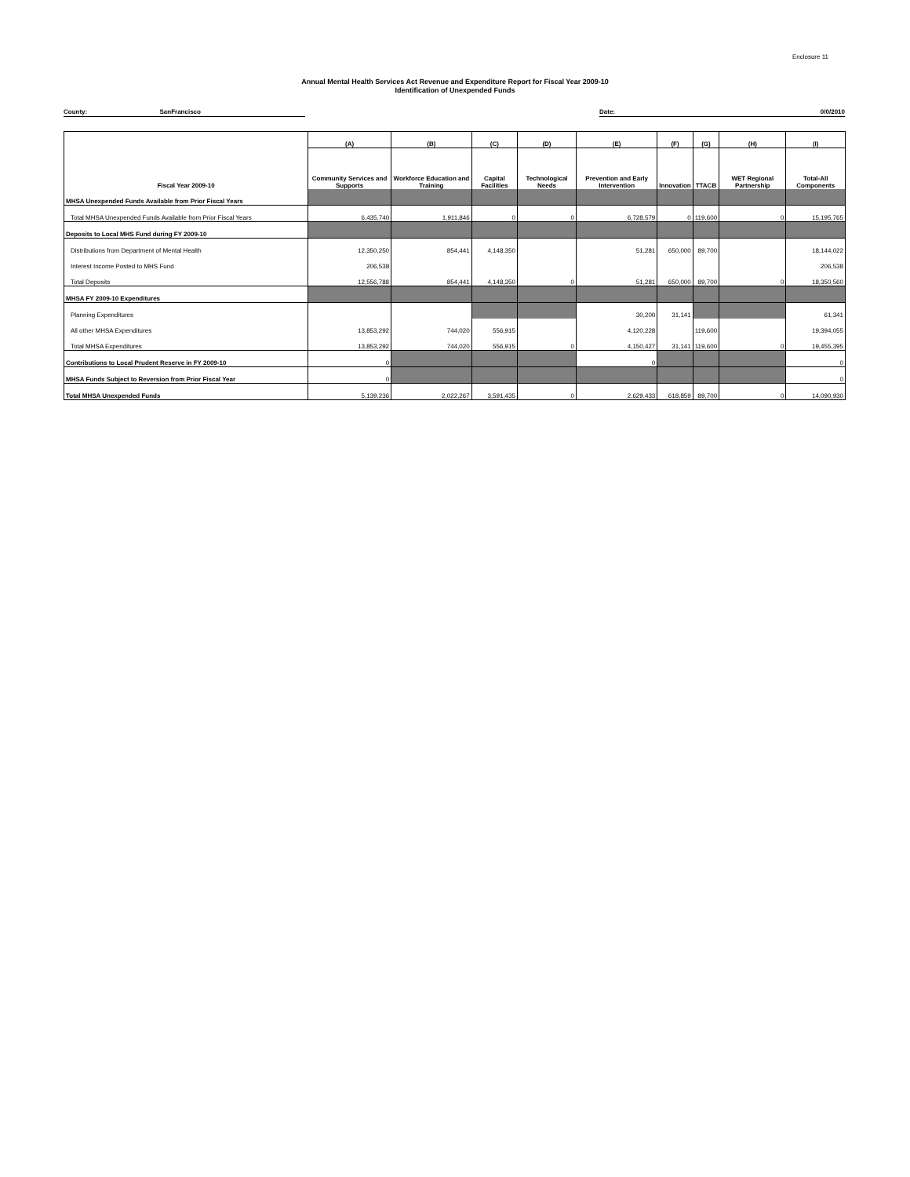Enclosure 11
Annual Mental Health Services Act Revenue and Expenditure Report for Fiscal Year 2009-10
Identification of Unexpended Funds
County: SanFrancisco Date: 0/0/2010
| | (A) | (B) | (C) | (D) | (E) | (F) | (G) | (H) | (I) |
| --- | --- | --- | --- | --- | --- | --- | --- | --- | --- |
| Fiscal Year 2009-10 | Community Services and Supports | Workforce Education and Training | Capital Facilities | Technological Needs | Prevention and Early Intervention | Innovation | TTACB | WET Regional Partnership | Total-All Components |
| MHSA Unexpended Funds Available from Prior Fiscal Years | | | | | | | | | |
| Total MHSA Unexpended Funds Available from Prior Fiscal Years | 6,435,740 | 1,911,846 | 0 | 0 | 6,728,579 | 0 | 119,600 | 0 | 15,195,765 |
| Deposits to Local MHS Fund during FY 2009-10 | | | | | | | | | |
| Distributions from Department of Mental Health | 12,350,250 | 854,441 | 4,148,350 | | 51,281 | 650,000 | 89,700 | | 18,144,022 |
| Interest Income Posted to MHS Fund | 206,538 | | | | | | | | 206,538 |
| Total Deposits | 12,556,788 | 854,441 | 4,148,350 | 0 | 51,281 | 650,000 | 89,700 | 0 | 18,350,560 |
| MHSA FY 2009-10 Expenditures | | | | | | | | | |
| Planning Expenditures | | | | | 30,200 | 31,141 | | | 61,341 |
| All other MHSA Expenditures | 13,853,292 | 744,020 | 556,915 | | 4,120,228 | | 119,600 | | 19,394,055 |
| Total MHSA Expenditures | 13,853,292 | 744,020 | 556,915 | 0 | 4,150,427 | 31,141 | 119,600 | 0 | 19,455,395 |
| Contributions to Local Prudent Reserve in FY 2009-10 | 0 | | | | 0 | | | | 0 |
| MHSA Funds Subject to Reversion from Prior Fiscal Year | 0 | | | | | | | | 0 |
| Total MHSA Unexpended Funds | 5,139,236 | 2,022,267 | 3,591,435 | 0 | 2,629,433 | 618,859 | 89,700 | 0 | 14,090,930 |